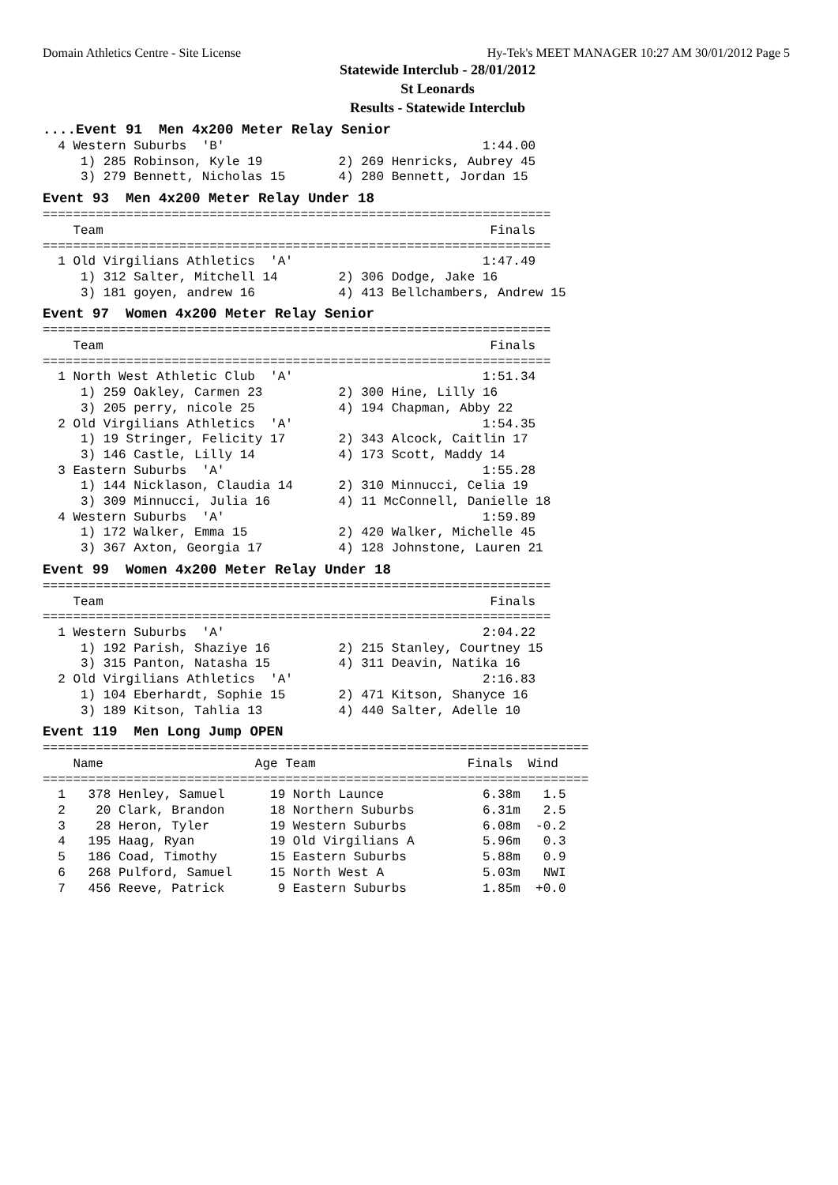Domain Athletics Centre - Site License Hy-Tek's MEET MANAGER 10:27 AM 30/01/2012 Page 5
Statewide Interclub - 28/01/2012
St Leonards
Results - Statewide Interclub
....Event 91 Men 4x200 Meter Relay Senior
  4 Western Suburbs  'B'                                  1:44.00 
     1) 285 Robinson, Kyle 19          2) 269 Henricks, Aubrey 45
     3) 279 Bennett, Nicholas 15       4) 280 Bennett, Jordan 15
Event 93 Men 4x200 Meter Relay Under 18
===================================================================
    Team                                                   Finals 
===================================================================
  1 Old Virgilians Athletics  'A'                         1:47.49 
     1) 312 Salter, Mitchell 14        2) 306 Dodge, Jake 16
     3) 181 goyen, andrew 16           4) 413 Bellchambers, Andrew 15
Event 97 Women 4x200 Meter Relay Senior
===================================================================
    Team                                                   Finals 
===================================================================
  1 North West Athletic Club  'A'                         1:51.34 
     1) 259 Oakley, Carmen 23          2) 300 Hine, Lilly 16
     3) 205 perry, nicole 25           4) 194 Chapman, Abby 22
  2 Old Virgilians Athletics  'A'                         1:54.35 
     1) 19 Stringer, Felicity 17       2) 343 Alcock, Caitlin 17
     3) 146 Castle, Lilly 14           4) 173 Scott, Maddy 14
  3 Eastern Suburbs  'A'                                  1:55.28 
     1) 144 Nicklason, Claudia 14      2) 310 Minnucci, Celia 19
     3) 309 Minnucci, Julia 16         4) 11 McConnell, Danielle 18
  4 Western Suburbs  'A'                                  1:59.89 
     1) 172 Walker, Emma 15            2) 420 Walker, Michelle 45
     3) 367 Axton, Georgia 17          4) 128 Johnstone, Lauren 21
Event 99 Women 4x200 Meter Relay Under 18
===================================================================
    Team                                                   Finals 
===================================================================
  1 Western Suburbs  'A'                                  2:04.22 
     1) 192 Parish, Shaziye 16         2) 215 Stanley, Courtney 15
     3) 315 Panton, Natasha 15         4) 311 Deavin, Natika 16
  2 Old Virgilians Athletics  'A'                         2:16.83 
     1) 104 Eberhardt, Sophie 15       2) 471 Kitson, Shanyce 16
     3) 189 Kitson, Tahlia 13          4) 440 Salter, Adelle 10
Event 119 Men Long Jump OPEN
========================================================================
    Name                    Age Team                    Finals  Wind 
========================================================================
  1   378 Henley, Samuel      19 North Launce             6.38m   1.5 
  2    20 Clark, Brandon      18 Northern Suburbs         6.31m   2.5 
  3    28 Heron, Tyler        19 Western Suburbs          6.08m  -0.2 
  4   195 Haag, Ryan          19 Old Virgilians A         5.96m   0.3 
  5   186 Coad, Timothy       15 Eastern Suburbs          5.88m   0.9 
  6   268 Pulford, Samuel     15 North West A             5.03m   NWI 
  7   456 Reeve, Patrick       9 Eastern Suburbs          1.85m  +0.0